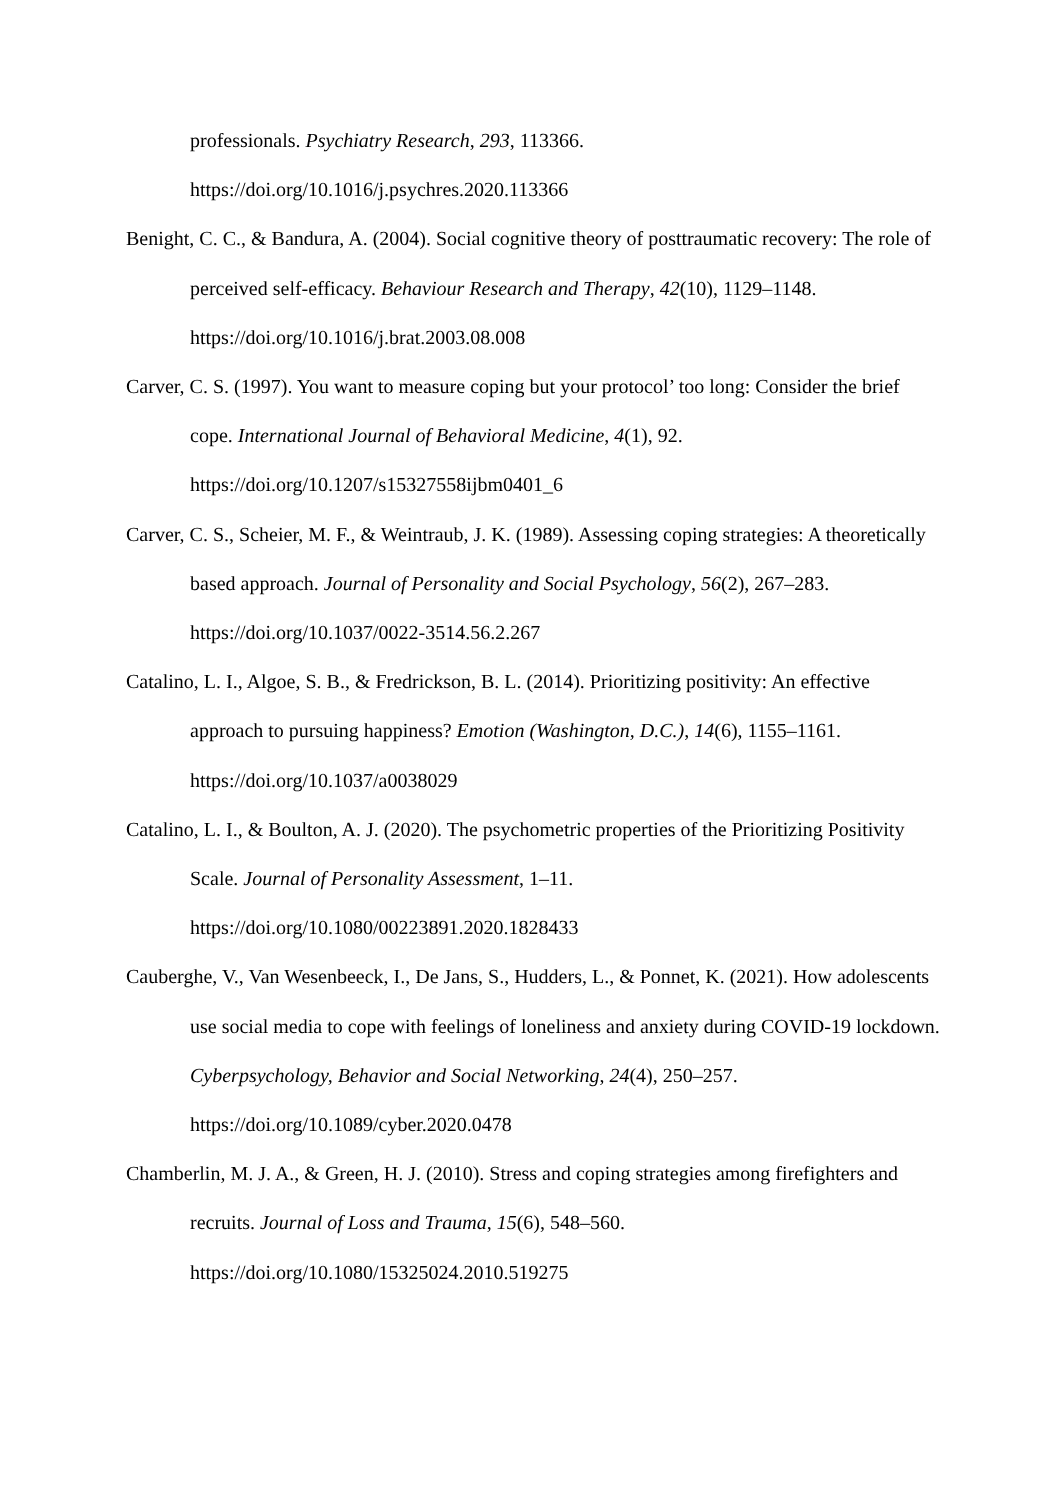professionals. Psychiatry Research, 293, 113366. https://doi.org/10.1016/j.psychres.2020.113366
Benight, C. C., & Bandura, A. (2004). Social cognitive theory of posttraumatic recovery: The role of perceived self-efficacy. Behaviour Research and Therapy, 42(10), 1129–1148. https://doi.org/10.1016/j.brat.2003.08.008
Carver, C. S. (1997). You want to measure coping but your protocol’ too long: Consider the brief cope. International Journal of Behavioral Medicine, 4(1), 92. https://doi.org/10.1207/s15327558ijbm0401_6
Carver, C. S., Scheier, M. F., & Weintraub, J. K. (1989). Assessing coping strategies: A theoretically based approach. Journal of Personality and Social Psychology, 56(2), 267–283. https://doi.org/10.1037/0022-3514.56.2.267
Catalino, L. I., Algoe, S. B., & Fredrickson, B. L. (2014). Prioritizing positivity: An effective approach to pursuing happiness? Emotion (Washington, D.C.), 14(6), 1155–1161. https://doi.org/10.1037/a0038029
Catalino, L. I., & Boulton, A. J. (2020). The psychometric properties of the Prioritizing Positivity Scale. Journal of Personality Assessment, 1–11. https://doi.org/10.1080/00223891.2020.1828433
Cauberghe, V., Van Wesenbeeck, I., De Jans, S., Hudders, L., & Ponnet, K. (2021). How adolescents use social media to cope with feelings of loneliness and anxiety during COVID-19 lockdown. Cyberpsychology, Behavior and Social Networking, 24(4), 250–257. https://doi.org/10.1089/cyber.2020.0478
Chamberlin, M. J. A., & Green, H. J. (2010). Stress and coping strategies among firefighters and recruits. Journal of Loss and Trauma, 15(6), 548–560. https://doi.org/10.1080/15325024.2010.519275